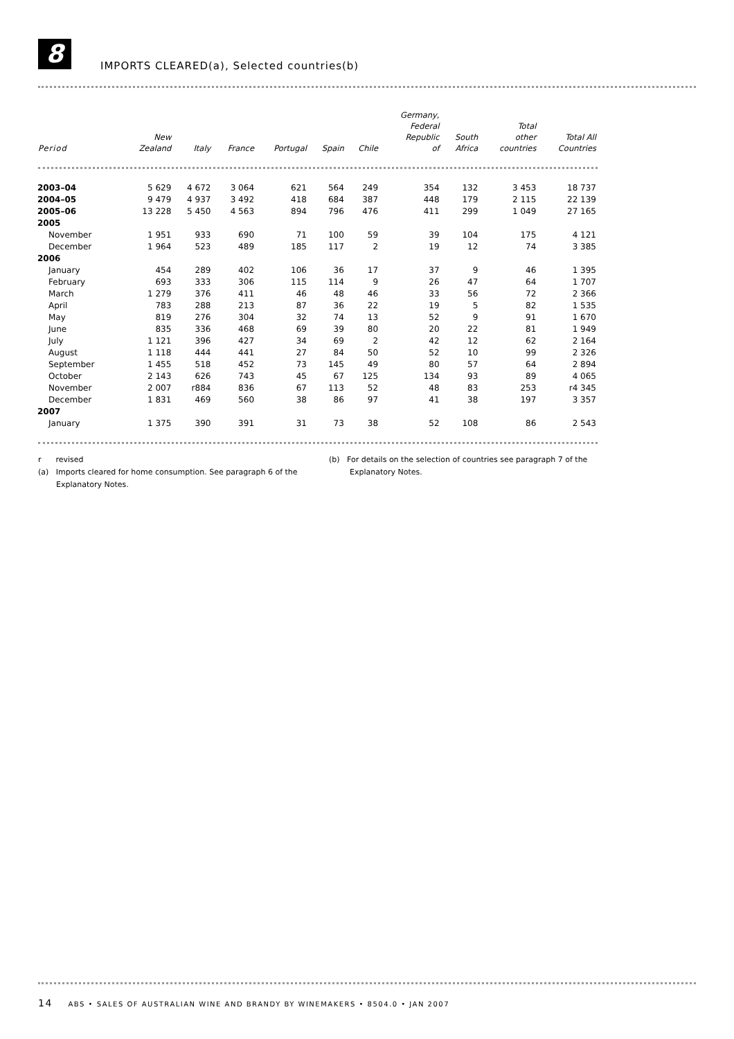8
IMPORTS CLEARED(a), Selected countries(b)
| Period | New Zealand | Italy | France | Portugal | Spain | Chile | Germany, Federal Republic of | South Africa | Total other countries | Total All Countries |
| --- | --- | --- | --- | --- | --- | --- | --- | --- | --- | --- |
| 2003–04 | 5 629 | 4 672 | 3 064 | 621 | 564 | 249 | 354 | 132 | 3 453 | 18 737 |
| 2004–05 | 9 479 | 4 937 | 3 492 | 418 | 684 | 387 | 448 | 179 | 2 115 | 22 139 |
| 2005–06 | 13 228 | 5 450 | 4 563 | 894 | 796 | 476 | 411 | 299 | 1 049 | 27 165 |
| 2005 | | | | | | | | | | |
| November | 1 951 | 933 | 690 | 71 | 100 | 59 | 39 | 104 | 175 | 4 121 |
| December | 1 964 | 523 | 489 | 185 | 117 | 2 | 19 | 12 | 74 | 3 385 |
| 2006 | | | | | | | | | | |
| January | 454 | 289 | 402 | 106 | 36 | 17 | 37 | 9 | 46 | 1 395 |
| February | 693 | 333 | 306 | 115 | 114 | 9 | 26 | 47 | 64 | 1 707 |
| March | 1 279 | 376 | 411 | 46 | 48 | 46 | 33 | 56 | 72 | 2 366 |
| April | 783 | 288 | 213 | 87 | 36 | 22 | 19 | 5 | 82 | 1 535 |
| May | 819 | 276 | 304 | 32 | 74 | 13 | 52 | 9 | 91 | 1 670 |
| June | 835 | 336 | 468 | 69 | 39 | 80 | 20 | 22 | 81 | 1 949 |
| July | 1 121 | 396 | 427 | 34 | 69 | 2 | 42 | 12 | 62 | 2 164 |
| August | 1 118 | 444 | 441 | 27 | 84 | 50 | 52 | 10 | 99 | 2 326 |
| September | 1 455 | 518 | 452 | 73 | 145 | 49 | 80 | 57 | 64 | 2 894 |
| October | 2 143 | 626 | 743 | 45 | 67 | 125 | 134 | 93 | 89 | 4 065 |
| November | 2 007 | r884 | 836 | 67 | 113 | 52 | 48 | 83 | 253 | r4 345 |
| December | 1 831 | 469 | 560 | 38 | 86 | 97 | 41 | 38 | 197 | 3 357 |
| 2007 | | | | | | | | | | |
| January | 1 375 | 390 | 391 | 31 | 73 | 38 | 52 | 108 | 86 | 2 543 |
r revised
(a) Imports cleared for home consumption. See paragraph 6 of the
Explanatory Notes.
(b) For details on the selection of countries see paragraph 7 of the
Explanatory Notes.
14 ABS • SALES OF AUSTRALIAN WINE AND BRANDY BY WINEMAKERS • 8504.0 • JAN 2007